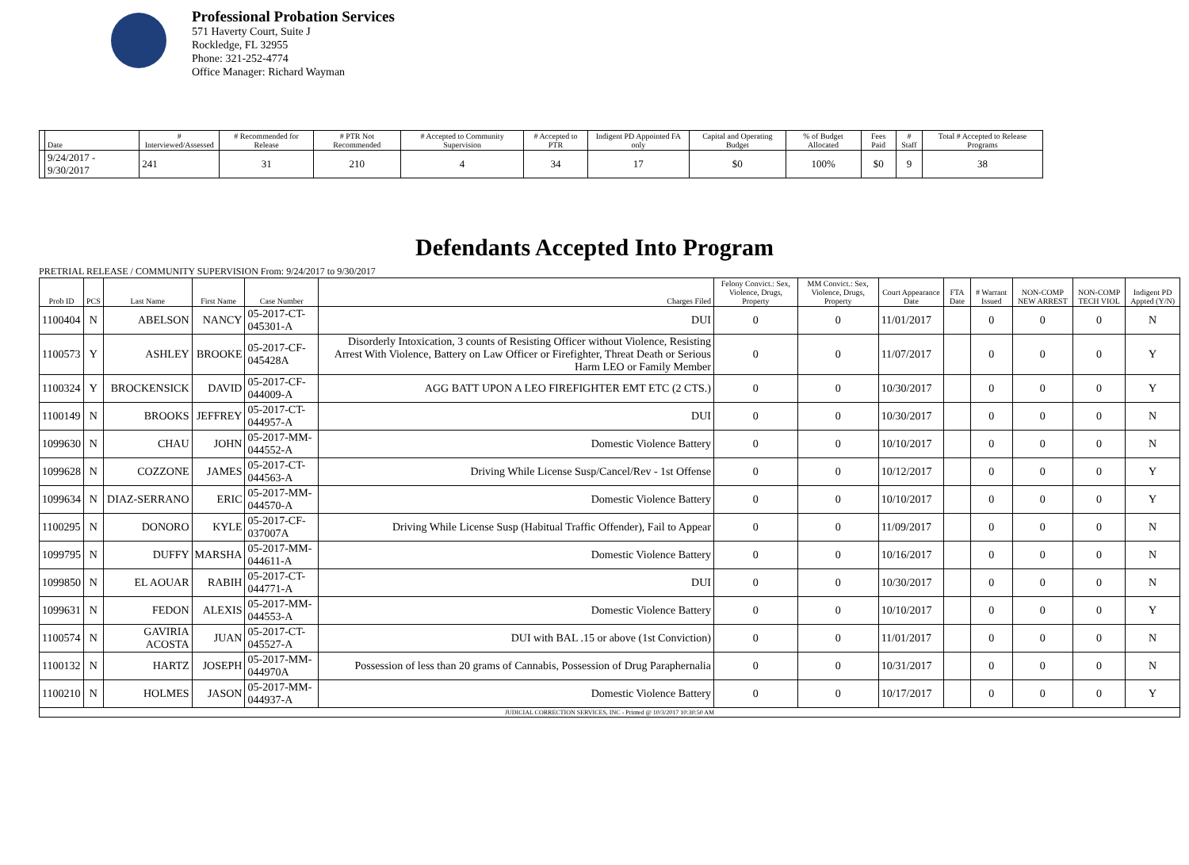Professional Probation Services
571 Haverty Court, Suite J
Rockledge, FL 32955
Phone: 321-252-4774
Office Manager: Richard Wayman
| | Date | # Interviewed/Assessed | # Recommended for Release | # PTR Not Recommended | # Accepted to Community Supervision | # Accepted to PTR | Indigent PD Appointed FA only | Capital and Operating Budget | % of Budget Allocated | Fees Paid | # Staff | Total # Accepted to Release Programs |
| --- | --- | --- | --- | --- | --- | --- | --- | --- | --- | --- | --- | --- |
| | 9/24/2017 - 9/30/2017 | 241 | 31 | 210 | 4 | 34 | 17 | $0 | 100% | $0 | 9 | 38 |
Defendants Accepted Into Program
PRETRIAL RELEASE / COMMUNITY SUPERVISION From: 9/24/2017 to 9/30/2017
| Prob ID | PCS | Last Name | First Name | Case Number | Charges Filed | Felony Convict.: Sex, Violence, Drugs, Property | MM Convict.: Sex, Violence, Drugs, Property | Court Appearance Date | FTA Date | # Warrant Issued | NON-COMP NEW ARREST | NON-COMP TECH VIOL | Indigent PD Appted (Y/N) |
| --- | --- | --- | --- | --- | --- | --- | --- | --- | --- | --- | --- | --- | --- |
| 1100404 | N | ABELSON | NANCY | 05-2017-CT-045301-A | DUI | 0 | 0 | 11/01/2017 | | 0 | 0 | 0 | N |
| 1100573 | Y | ASHLEY | BROOKE | 05-2017-CF-045428A | Disorderly Intoxication, 3 counts of Resisting Officer without Violence, Resisting Arrest With Violence, Battery on Law Officer or Firefighter, Threat Death or Serious Harm LEO or Family Member | 0 | 0 | 11/07/2017 | | 0 | 0 | 0 | Y |
| 1100324 | Y | BROCKENSICK | DAVID | 05-2017-CF-044009-A | AGG BATT UPON A LEO FIREFIGHTER EMT ETC (2 CTS.) | 0 | 0 | 10/30/2017 | | 0 | 0 | 0 | Y |
| 1100149 | N | BROOKS | JEFFREY | 05-2017-CT-044957-A | DUI | 0 | 0 | 10/30/2017 | | 0 | 0 | 0 | N |
| 1099630 | N | CHAU | JOHN | 05-2017-MM-044552-A | Domestic Violence Battery | 0 | 0 | 10/10/2017 | | 0 | 0 | 0 | N |
| 1099628 | N | COZZONE | JAMES | 05-2017-CT-044563-A | Driving While License Susp/Cancel/Rev - 1st Offense | 0 | 0 | 10/12/2017 | | 0 | 0 | 0 | Y |
| 1099634 | N | DIAZ-SERRANO | ERIC | 05-2017-MM-044570-A | Domestic Violence Battery | 0 | 0 | 10/10/2017 | | 0 | 0 | 0 | Y |
| 1100295 | N | DONORO | KYLE | 05-2017-CF-037007A | Driving While License Susp (Habitual Traffic Offender), Fail to Appear | 0 | 0 | 11/09/2017 | | 0 | 0 | 0 | N |
| 1099795 | N | DUFFY | MARSHA | 05-2017-MM-044611-A | Domestic Violence Battery | 0 | 0 | 10/16/2017 | | 0 | 0 | 0 | N |
| 1099850 | N | EL AOUAR | RABIH | 05-2017-CT-044771-A | DUI | 0 | 0 | 10/30/2017 | | 0 | 0 | 0 | N |
| 1099631 | N | FEDON | ALEXIS | 05-2017-MM-044553-A | Domestic Violence Battery | 0 | 0 | 10/10/2017 | | 0 | 0 | 0 | Y |
| 1100574 | N | GAVIRIA ACOSTA | JUAN | 05-2017-CT-045527-A | DUI with BAL .15 or above (1st Conviction) | 0 | 0 | 11/01/2017 | | 0 | 0 | 0 | N |
| 1100132 | N | HARTZ | JOSEPH | 05-2017-MM-044970A | Possession of less than 20 grams of Cannabis, Possession of Drug Paraphernalia | 0 | 0 | 10/31/2017 | | 0 | 0 | 0 | N |
| 1100210 | N | HOLMES | JASON | 05-2017-MM-044937-A | Domestic Violence Battery | 0 | 0 | 10/17/2017 | | 0 | 0 | 0 | Y |
| JUDICIAL CORRECTION SERVICES, INC - Printed @ 10/3/2017 10:30:50 AM | | | | | | | | | | | | | |